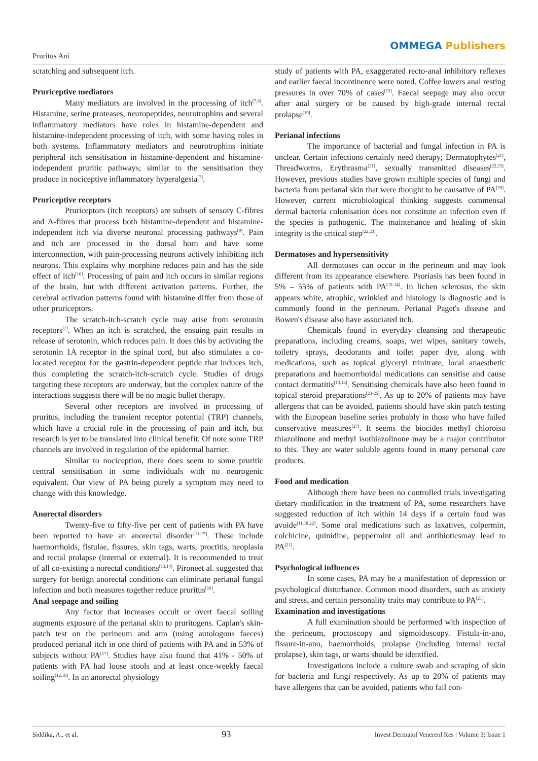Pruritus Ani
OMMEGA Publishers
scratching and subsequent itch.
Pruriceptive mediators
Many mediators are involved in the processing of itch<sup>[7,8]</sup>. Histamine, serine proteases, neuropeptides, neurotrophins and several inflammatory mediators have roles in histamine-dependent and histamine-independent processing of itch, with some having roles in both systems. Inflammatory mediators and neurotrophins initiate peripheral itch sensitisation in histamine-dependent and histamine-independent pruritic pathways; similar to the sensitisation they produce in nociceptive inflammatory hyperalgesia<sup>[7]</sup>.
Pruriceptive receptors
Pruriceptors (itch receptors) are subsets of sensory C-fibres and A-fibres that process both histamine-dependent and histamine-independent itch via diverse neuronal processing pathways<sup>[9]</sup>. Pain and itch are processed in the dorsal horn and have some interconnection, with pain-processing neurons actively inhibiting itch neurons. This explains why morphine reduces pain and has the side effect of itch<sup>[10]</sup>. Processing of pain and itch occurs in similar regions of the brain, but with different activation patterns. Further, the cerebral activation patterns found with histamine differ from those of other pruriceptors.
The scratch-itch-scratch cycle may arise from serotonin receptors<sup>[7]</sup>. When an itch is scratched, the ensuing pain results in release of serotonin, which reduces pain. It does this by activating the serotonin 1A receptor in the spinal cord, but also stimulates a co-located receptor for the gastrin-dependent peptide that induces itch, thus completing the scratch-itch-scratch cycle. Studies of drugs targeting these receptors are underway, but the complex nature of the interactions suggests there will be no magic bullet therapy.
Several other receptors are involved in processing of pruritus, including the transient receptor potential (TRP) channels, which have a crucial role in the processing of pain and itch, but research is yet to be translated into clinical benefit. Of note some TRP channels are involved in regulation of the epidermal barrier.
Similar to nociception, there does seem to some pruritic central sensitisation in some individuals with no neurogenic equivalent. Our view of PA being purely a symptom may need to change with this knowledge.
Anorectal disorders
Twenty-five to fifty-five per cent of patients with PA have been reported to have an anorectal disorder<sup>[11-15]</sup>. These include haemorrhoids, fistulae, fissures, skin tags, warts, proctitis, neoplasia and rectal prolapse (internal or external). It is recommended to treat of all co-existing a norectal conditions<sup>[13,14]</sup>. Pironeet al. suggested that surgery for benign anorectal conditions can eliminate perianal fungal infection and both measures together reduce pruritus<sup>[16]</sup>.
Anal seepage and soiling
Any factor that increases occult or overt faecal soiling augments exposure of the perianal skin to pruritogens. Caplan's skin-patch test on the perineum and arm (using autologous faeces) produced perianal itch in one third of patients with PA and in 53% of subjects without PA<sup>[17]</sup>. Studies have also found that 41% - 50% of patients with PA had loose stools and at least once-weekly faecal soiling<sup>[12,18]</sup>. In an anorectal physiology
study of patients with PA, exaggerated recto-anal inhibitory reflexes and earlier faecal incontinence were noted. Coffee lowers anal resting pressures in over 70% of cases<sup>[12]</sup>. Faecal seepage may also occur after anal surgery or be caused by high-grade internal rectal prolapse<sup>[19]</sup>.
Perianal infections
The importance of bacterial and fungal infection in PA is unclear. Certain infections certainly need therapy; Dermatophytes<sup>[21]</sup>, Threadworms, Erythrasma<sup>[21]</sup>, sexually transmitted diseases<sup>[22,23]</sup>. However, previous studies have grown multiple species of fungi and bacteria from perianal skin that were thought to be causative of PA<sup>[20]</sup>. However, current microbiological thinking suggests commensal dermal bacteria colonisation does not constitute an infection even if the species is pathogenic. The maintenance and healing of skin integrity is the critical step<sup>[22,23]</sup>.
Dermatoses and hypersensitivity
All dermatoses can occur in the perineum and may look different from its appearance elsewhere. Psoriasis has been found in 5% – 55% of patients with PA<sup>[12-14]</sup>. In lichen sclerosus, the skin appears white, atrophic, wrinkled and histology is diagnostic and is commonly found in the perineum. Perianal Paget's disease and Bowen's disease also have associated itch.
Chemicals found in everyday cleansing and therapeutic preparations, including creams, soaps, wet wipes, sanitary towels, toiletry sprays, deodorants and toilet paper dye, along with medications, such as topical glyceryl trinitrate, local anaesthetic preparations and haemorrhoidal medications can sensitise and cause contact dermatitis<sup>[13,14]</sup>. Sensitising chemicals have also been found in topical steroid preparations<sup>[23-25]</sup>. As up to 20% of patients may have allergens that can be avoided, patients should have skin patch testing with the European baseline series probably in those who have failed conservative measures<sup>[27]</sup>. It seems the biocides methyl chloroiso thiazolinone and methyl isothiazolinone may be a major contributor to this. They are water soluble agents found in many personal care products.
Food and medication
Although there have been no controlled trials investigating dietary modification in the treatment of PA, some researchers have suggested reduction of itch within 14 days if a certain food was avoide<sup>[11,18,22]</sup>. Some oral medications such as laxatives, colpermin, colchicine, quinidine, peppermint oil and antibioticsmay lead to PA<sup>[21]</sup>.
Psychological influences
In some cases, PA may be a manifestation of depression or psychological disturbance. Common mood disorders, such as anxiety and stress, and certain personality traits may contribute to PA<sup>[21]</sup>.
Examination and investigations
A full examination should be performed with inspection of the perineum, proctoscopy and sigmoidoscopy. Fistula-in-ano, fissure-in-ano, haemorrhoids, prolapse (including internal rectal prolapse), skin tags, or warts should be identified.
Investigations include a culture swab and scraping of skin for bacteria and fungi respectively. As up to 20% of patients may have allergens that can be avoided, patients who fail con-
Siddika, A., et al. 93 Invest Dermatol Venereol Res | Volume 3: Issue 1